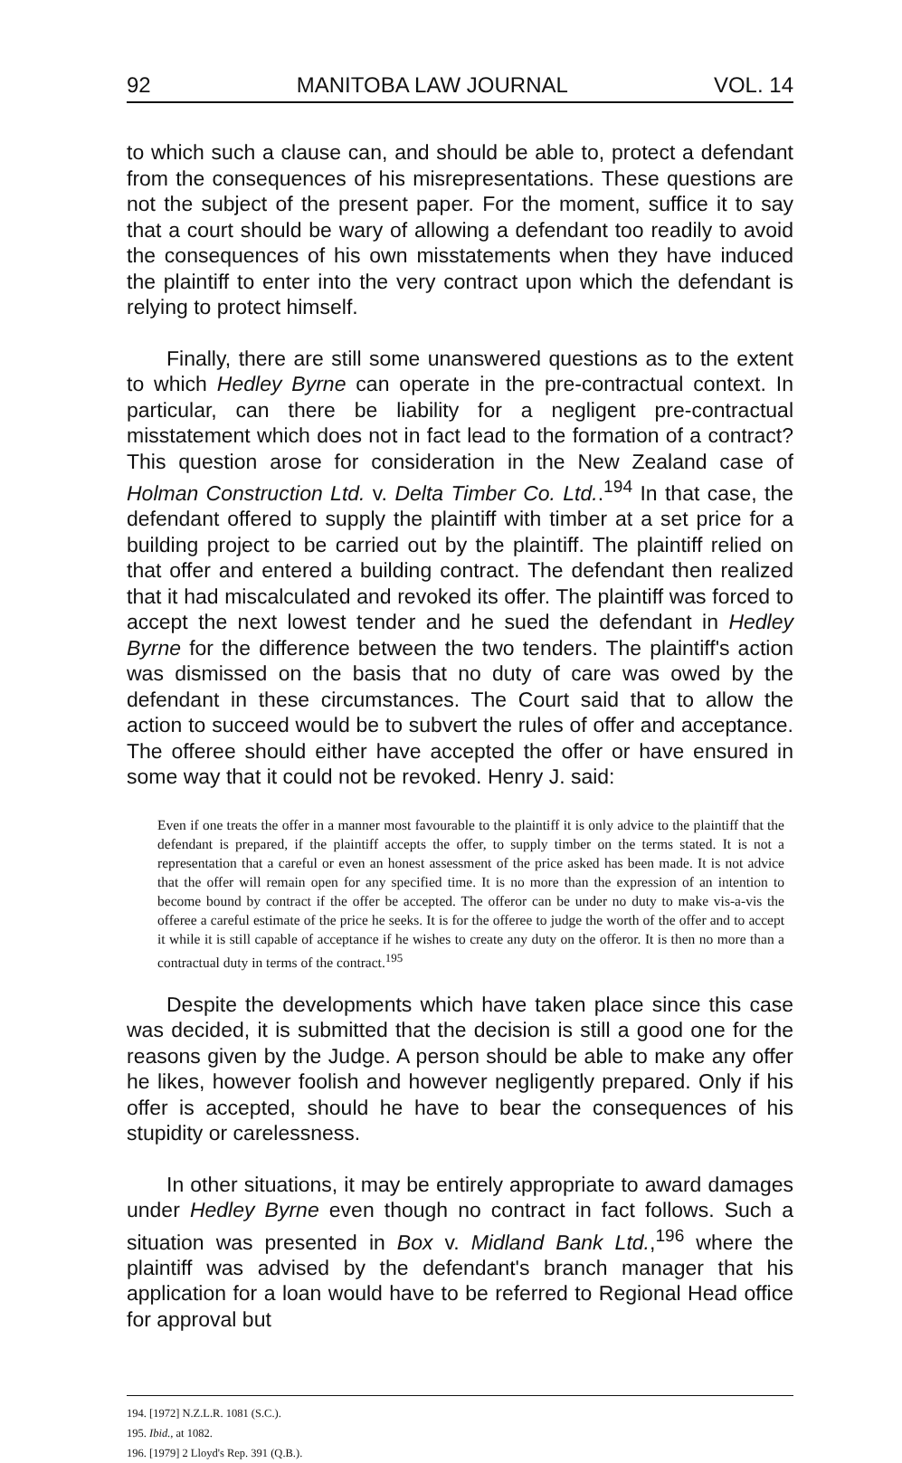92 MANITOBA LAW JOURNAL VOL. 14
to which such a clause can, and should be able to, protect a defendant from the consequences of his misrepresentations. These questions are not the subject of the present paper. For the moment, suffice it to say that a court should be wary of allowing a defendant too readily to avoid the consequences of his own misstatements when they have induced the plaintiff to enter into the very contract upon which the defendant is relying to protect himself.
Finally, there are still some unanswered questions as to the extent to which Hedley Byrne can operate in the pre-contractual context. In particular, can there be liability for a negligent pre-contractual misstatement which does not in fact lead to the formation of a contract? This question arose for consideration in the New Zealand case of Holman Construction Ltd. v. Delta Timber Co. Ltd..<sup>194</sup> In that case, the defendant offered to supply the plaintiff with timber at a set price for a building project to be carried out by the plaintiff. The plaintiff relied on that offer and entered a building contract. The defendant then realized that it had miscalculated and revoked its offer. The plaintiff was forced to accept the next lowest tender and he sued the defendant in Hedley Byrne for the difference between the two tenders. The plaintiff's action was dismissed on the basis that no duty of care was owed by the defendant in these circumstances. The Court said that to allow the action to succeed would be to subvert the rules of offer and acceptance. The offeree should either have accepted the offer or have ensured in some way that it could not be revoked. Henry J. said:
Even if one treats the offer in a manner most favourable to the plaintiff it is only advice to the plaintiff that the defendant is prepared, if the plaintiff accepts the offer, to supply timber on the terms stated. It is not a representation that a careful or even an honest assessment of the price asked has been made. It is not advice that the offer will remain open for any specified time. It is no more than the expression of an intention to become bound by contract if the offer be accepted. The offeror can be under no duty to make vis-a-vis the offeree a careful estimate of the price he seeks. It is for the offeree to judge the worth of the offer and to accept it while it is still capable of acceptance if he wishes to create any duty on the offeror. It is then no more than a contractual duty in terms of the contract.<sup>195</sup>
Despite the developments which have taken place since this case was decided, it is submitted that the decision is still a good one for the reasons given by the Judge. A person should be able to make any offer he likes, however foolish and however negligently prepared. Only if his offer is accepted, should he have to bear the consequences of his stupidity or carelessness.
In other situations, it may be entirely appropriate to award damages under Hedley Byrne even though no contract in fact follows. Such a situation was presented in Box v. Midland Bank Ltd.,<sup>196</sup> where the plaintiff was advised by the defendant's branch manager that his application for a loan would have to be referred to Regional Head office for approval but
194. [1972] N.Z.L.R. 1081 (S.C.).
195. Ibid., at 1082.
196. [1979] 2 Lloyd's Rep. 391 (Q.B.).